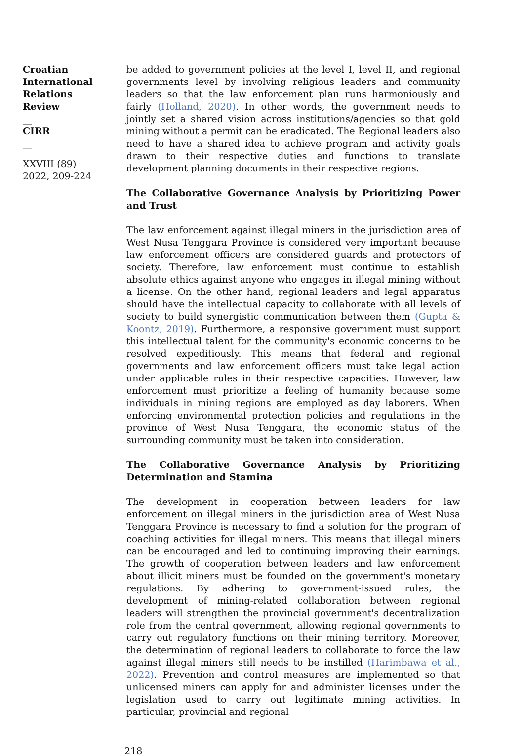Croatian International Relations Review
__
CIRR
__
XXVIII (89) 2022, 209-224
be added to government policies at the level I, level II, and regional governments level by involving religious leaders and community leaders so that the law enforcement plan runs harmoniously and fairly (Holland, 2020). In other words, the government needs to jointly set a shared vision across institutions/agencies so that gold mining without a permit can be eradicated. The Regional leaders also need to have a shared idea to achieve program and activity goals drawn to their respective duties and functions to translate development planning documents in their respective regions.
The Collaborative Governance Analysis by Prioritizing Power and Trust
The law enforcement against illegal miners in the jurisdiction area of West Nusa Tenggara Province is considered very important because law enforcement officers are considered guards and protectors of society. Therefore, law enforcement must continue to establish absolute ethics against anyone who engages in illegal mining without a license. On the other hand, regional leaders and legal apparatus should have the intellectual capacity to collaborate with all levels of society to build synergistic communication between them (Gupta & Koontz, 2019). Furthermore, a responsive government must support this intellectual talent for the community's economic concerns to be resolved expeditiously. This means that federal and regional governments and law enforcement officers must take legal action under applicable rules in their respective capacities. However, law enforcement must prioritize a feeling of humanity because some individuals in mining regions are employed as day laborers. When enforcing environmental protection policies and regulations in the province of West Nusa Tenggara, the economic status of the surrounding community must be taken into consideration.
The Collaborative Governance Analysis by Prioritizing Determination and Stamina
The development in cooperation between leaders for law enforcement on illegal miners in the jurisdiction area of West Nusa Tenggara Province is necessary to find a solution for the program of coaching activities for illegal miners. This means that illegal miners can be encouraged and led to continuing improving their earnings. The growth of cooperation between leaders and law enforcement about illicit miners must be founded on the government's monetary regulations. By adhering to government-issued rules, the development of mining-related collaboration between regional leaders will strengthen the provincial government's decentralization role from the central government, allowing regional governments to carry out regulatory functions on their mining territory. Moreover, the determination of regional leaders to collaborate to force the law against illegal miners still needs to be instilled (Harimbawa et al., 2022). Prevention and control measures are implemented so that unlicensed miners can apply for and administer licenses under the legislation used to carry out legitimate mining activities. In particular, provincial and regional
218